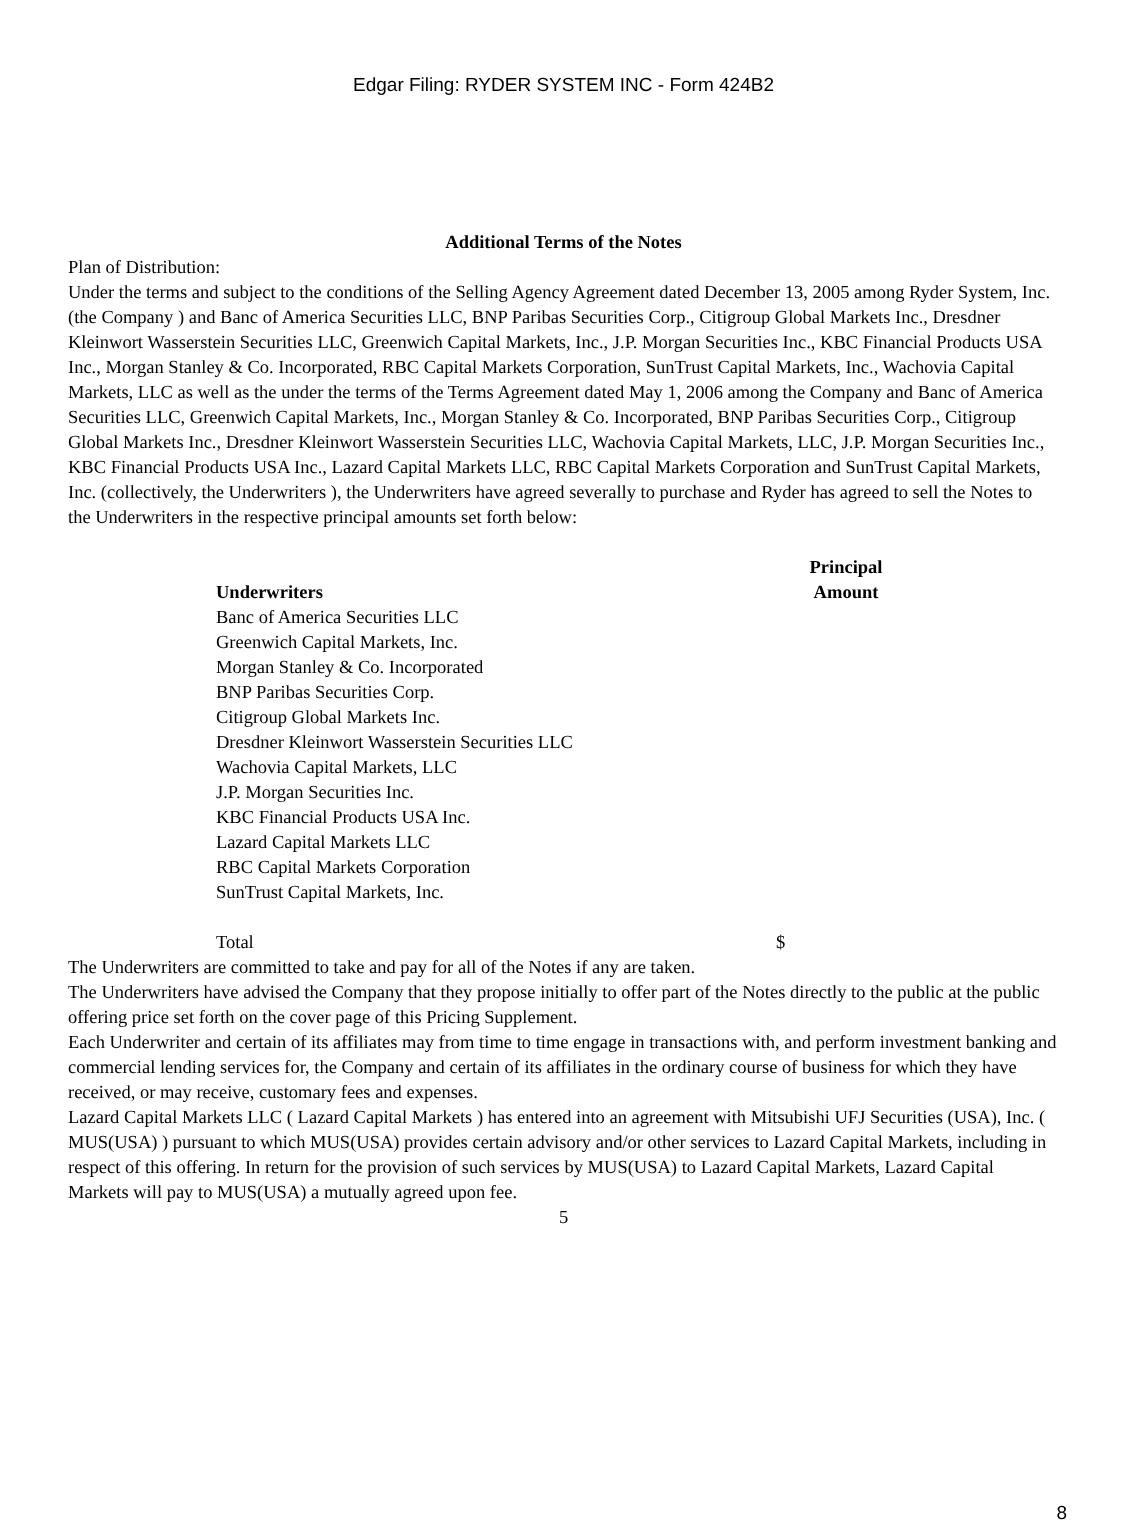Edgar Filing: RYDER SYSTEM INC - Form 424B2
Additional Terms of the Notes
Plan of Distribution:
Under the terms and subject to the conditions of the Selling Agency Agreement dated December 13, 2005 among Ryder System, Inc. (the Company ) and Banc of America Securities LLC, BNP Paribas Securities Corp., Citigroup Global Markets Inc., Dresdner Kleinwort Wasserstein Securities LLC, Greenwich Capital Markets, Inc., J.P. Morgan Securities Inc., KBC Financial Products USA Inc., Morgan Stanley & Co. Incorporated, RBC Capital Markets Corporation, SunTrust Capital Markets, Inc., Wachovia Capital Markets, LLC as well as the under the terms of the Terms Agreement dated May 1, 2006 among the Company and Banc of America Securities LLC, Greenwich Capital Markets, Inc., Morgan Stanley & Co. Incorporated, BNP Paribas Securities Corp., Citigroup Global Markets Inc., Dresdner Kleinwort Wasserstein Securities LLC, Wachovia Capital Markets, LLC, J.P. Morgan Securities Inc., KBC Financial Products USA Inc., Lazard Capital Markets LLC, RBC Capital Markets Corporation and SunTrust Capital Markets, Inc. (collectively, the Underwriters ), the Underwriters have agreed severally to purchase and Ryder has agreed to sell the Notes to the Underwriters in the respective principal amounts set forth below:
| Underwriters | Principal Amount |
| --- | --- |
| Banc of America Securities LLC | |
| Greenwich Capital Markets, Inc. | |
| Morgan Stanley & Co. Incorporated | |
| BNP Paribas Securities Corp. | |
| Citigroup Global Markets Inc. | |
| Dresdner Kleinwort Wasserstein Securities LLC | |
| Wachovia Capital Markets, LLC | |
| J.P. Morgan Securities Inc. | |
| KBC Financial Products USA Inc. | |
| Lazard Capital Markets LLC | |
| RBC Capital Markets Corporation | |
| SunTrust Capital Markets, Inc. | |
| Total | $ |
The Underwriters are committed to take and pay for all of the Notes if any are taken.
The Underwriters have advised the Company that they propose initially to offer part of the Notes directly to the public at the public offering price set forth on the cover page of this Pricing Supplement.
Each Underwriter and certain of its affiliates may from time to time engage in transactions with, and perform investment banking and commercial lending services for, the Company and certain of its affiliates in the ordinary course of business for which they have received, or may receive, customary fees and expenses.
Lazard Capital Markets LLC ( Lazard Capital Markets ) has entered into an agreement with Mitsubishi UFJ Securities (USA), Inc. ( MUS(USA) ) pursuant to which MUS(USA) provides certain advisory and/or other services to Lazard Capital Markets, including in respect of this offering. In return for the provision of such services by MUS(USA) to Lazard Capital Markets, Lazard Capital Markets will pay to MUS(USA) a mutually agreed upon fee.
5
8